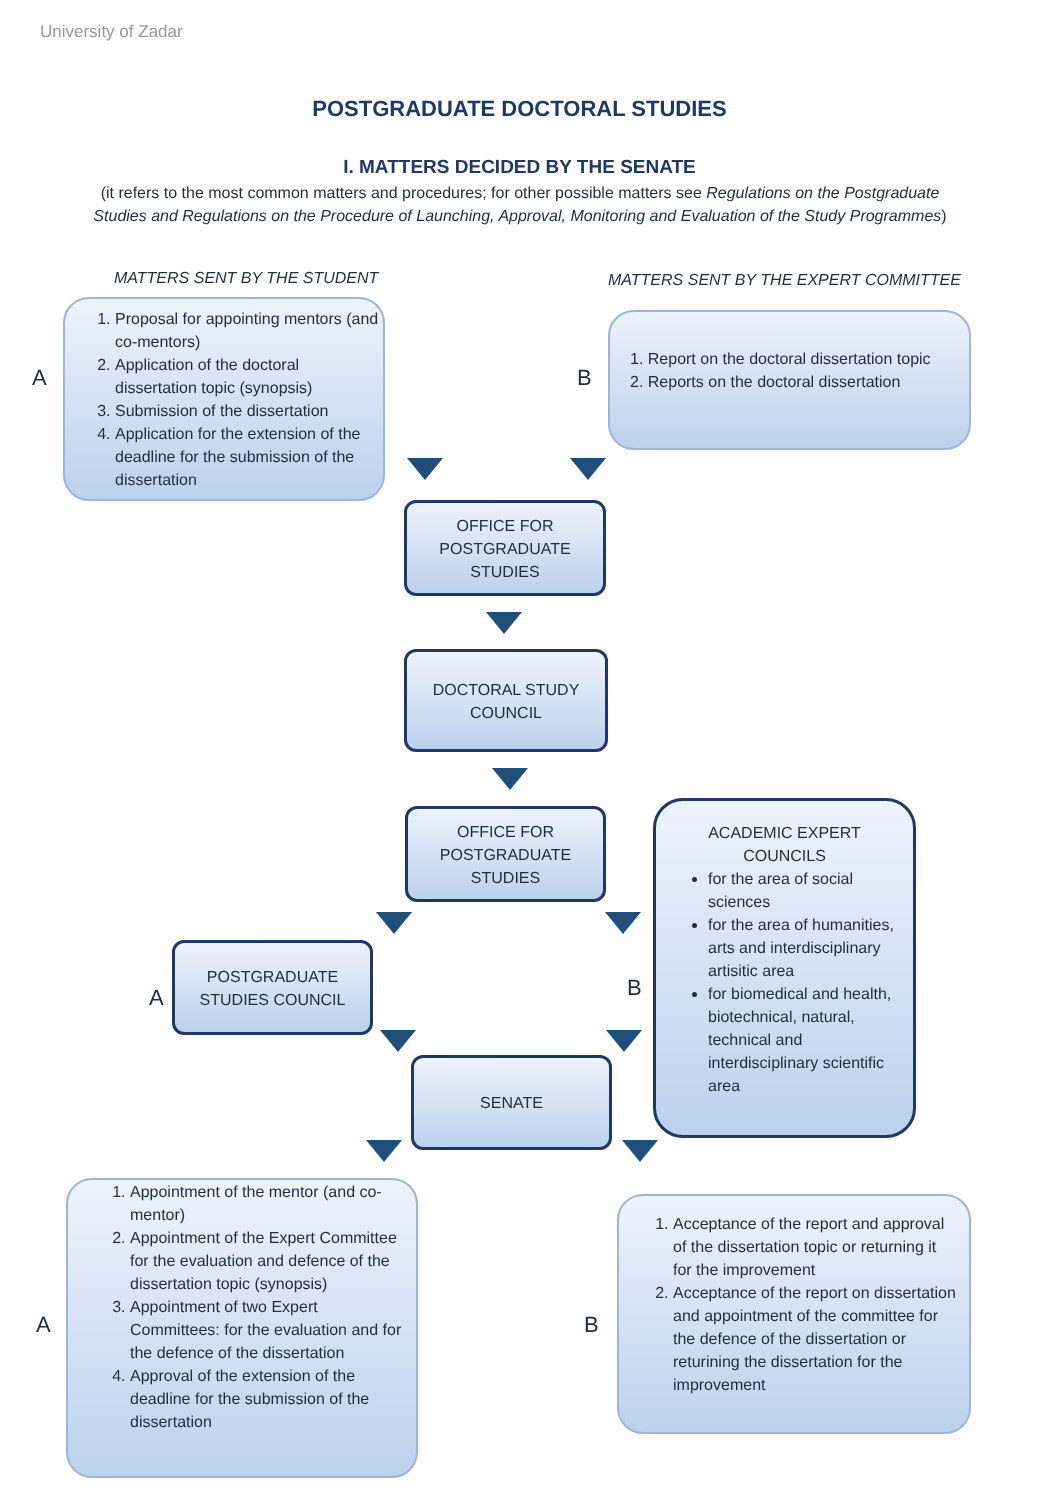University of Zadar
POSTGRADUATE DOCTORAL STUDIES
I. MATTERS DECIDED BY THE SENATE
(it refers to the most common matters and procedures; for other possible matters see Regulations on the Postgraduate Studies and Regulations on the Procedure of Launching, Approval, Monitoring and Evaluation of the Study Programmes)
MATTERS SENT BY THE STUDENT
MATTERS SENT BY THE EXPERT COMMITTEE
A
1. Proposal for appointing mentors (and co-mentors)
2. Application of the doctoral dissertation topic (synopsis)
3. Submission of the dissertation
4. Application for the extension of the deadline for the submission of the dissertation
B
1. Report on the doctoral dissertation topic
2. Reports on the doctoral dissertation
OFFICE FOR
POSTGRADUATE
STUDIES
DOCTORAL STUDY
COUNCIL
OFFICE FOR
POSTGRADUATE
STUDIES
A
POSTGRADUATE
STUDIES COUNCIL
B
ACADEMIC EXPERT
COUNCILS
for the area of social sciences
for the area of humanities, arts and interdisciplinary artisitic area
for biomedical and health, biotechnical, natural, technical and interdisciplinary scientific area
SENATE
A
1. Appointment of the mentor (and co-mentor)
2. Appointment of the Expert Committee for the evaluation and defence of the dissertation topic (synopsis)
3. Appointment of two Expert Committees: for the evaluation and for the defence of the dissertation
4. Approval of the extension of the deadline for the submission of the dissertation
B
1. Acceptance of the report and approval of the dissertation topic or returning it for the improvement
2. Acceptance of the report on dissertation and appointment of the committee for the defence of the dissertation or returining the dissertation for the improvement